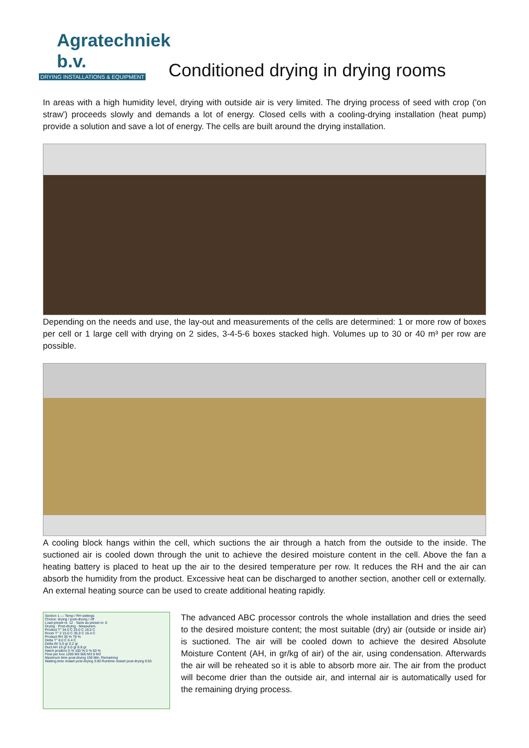Agratechniek b.v.
DRYING INSTALLATIONS & EQUIPMENT
Conditioned drying in drying rooms
In areas with a high humidity level, drying with outside air is very limited. The drying process of seed with crop ('on straw') proceeds slowly and demands a lot of energy. Closed cells with a cooling-drying installation (heat pump) provide a solution and save a lot of energy. The cells are built around the drying installation.
Depending on the needs and use, the lay-out and measurements of the cells are determined: 1 or more row of boxes per cell or 1 large cell with drying on 2 sides, 3-4-5-6 boxes stacked high. Volumes up to 30 or 40 m³ per row are possible.
A cooling block hangs within the cell, which suctions the air through a hatch from the outside to the inside. The suctioned air is cooled down through the unit to achieve the desired moisture content in the cell. Above the fan a heating battery is placed to heat up the air to the desired temperature per row. It reduces the RH and the air can absorb the humidity from the product. Excessive heat can be discharged to another section, another cell or externally. An external heating source can be used to create additional heating rapidly.
Section 1 — Temp / RH settings
Choice: drying / post-drying / off
Load preset nr. 12 · Save as preset nr. 0
Drying · Post-drying · Measurem.
Product T° 34.0 C 25.0 C 18.0 C
Room T° 2 15.0 C 35.0 C 16.4 C
Product RH 36 % 78 %
Delta T° 8.0 C 0.4 C
Delta AV 5.0 gr 0.2 gr
Duct AH 10 gr 5.0 gr 8.8 gr
Hatch position 0 % 100 % 0 % 50 %
Flow per box 1200 M3 600 M3 0 M3
Maximum time post-drying 150 Min. Remaining
Waiting time restart post-drying 3:00 Runtime restart post-drying 0:55
The advanced ABC processor controls the whole installation and dries the seed to the desired moisture content; the most suitable (dry) air (outside or inside air) is suctioned. The air will be cooled down to achieve the desired Absolute Moisture Content (AH, in gr/kg of air) of the air, using condensation. Afterwards the air will be reheated so it is able to absorb more air. The air from the product will become drier than the outside air, and internal air is automatically used for the remaining drying process.